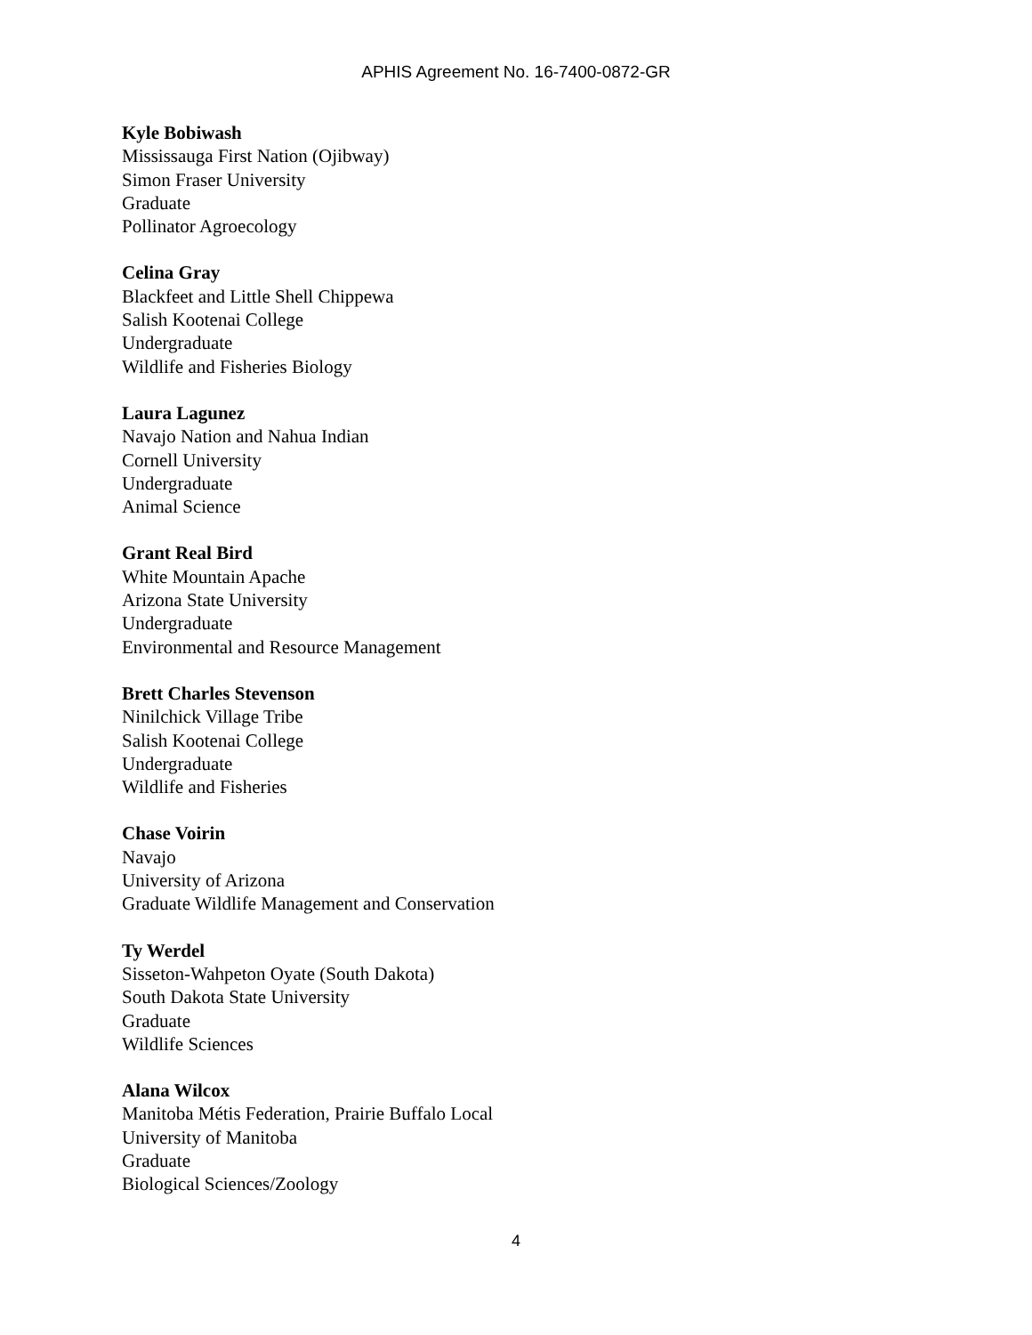APHIS Agreement No. 16-7400-0872-GR
Kyle Bobiwash
Mississauga First Nation (Ojibway)
Simon Fraser University
Graduate
Pollinator Agroecology
Celina Gray
Blackfeet and Little Shell Chippewa
Salish Kootenai College
Undergraduate
Wildlife and Fisheries Biology
Laura Lagunez
Navajo Nation and Nahua Indian
Cornell University
Undergraduate
Animal Science
Grant Real Bird
White Mountain Apache
Arizona State University
Undergraduate
Environmental and Resource Management
Brett Charles Stevenson
Ninilchick Village Tribe
Salish Kootenai College
Undergraduate
Wildlife and Fisheries
Chase Voirin
Navajo
University of Arizona
Graduate Wildlife Management and Conservation
Ty Werdel
Sisseton-Wahpeton Oyate (South Dakota)
South Dakota State University
Graduate
Wildlife Sciences
Alana Wilcox
Manitoba Métis Federation, Prairie Buffalo Local
University of Manitoba
Graduate
Biological Sciences/Zoology
4